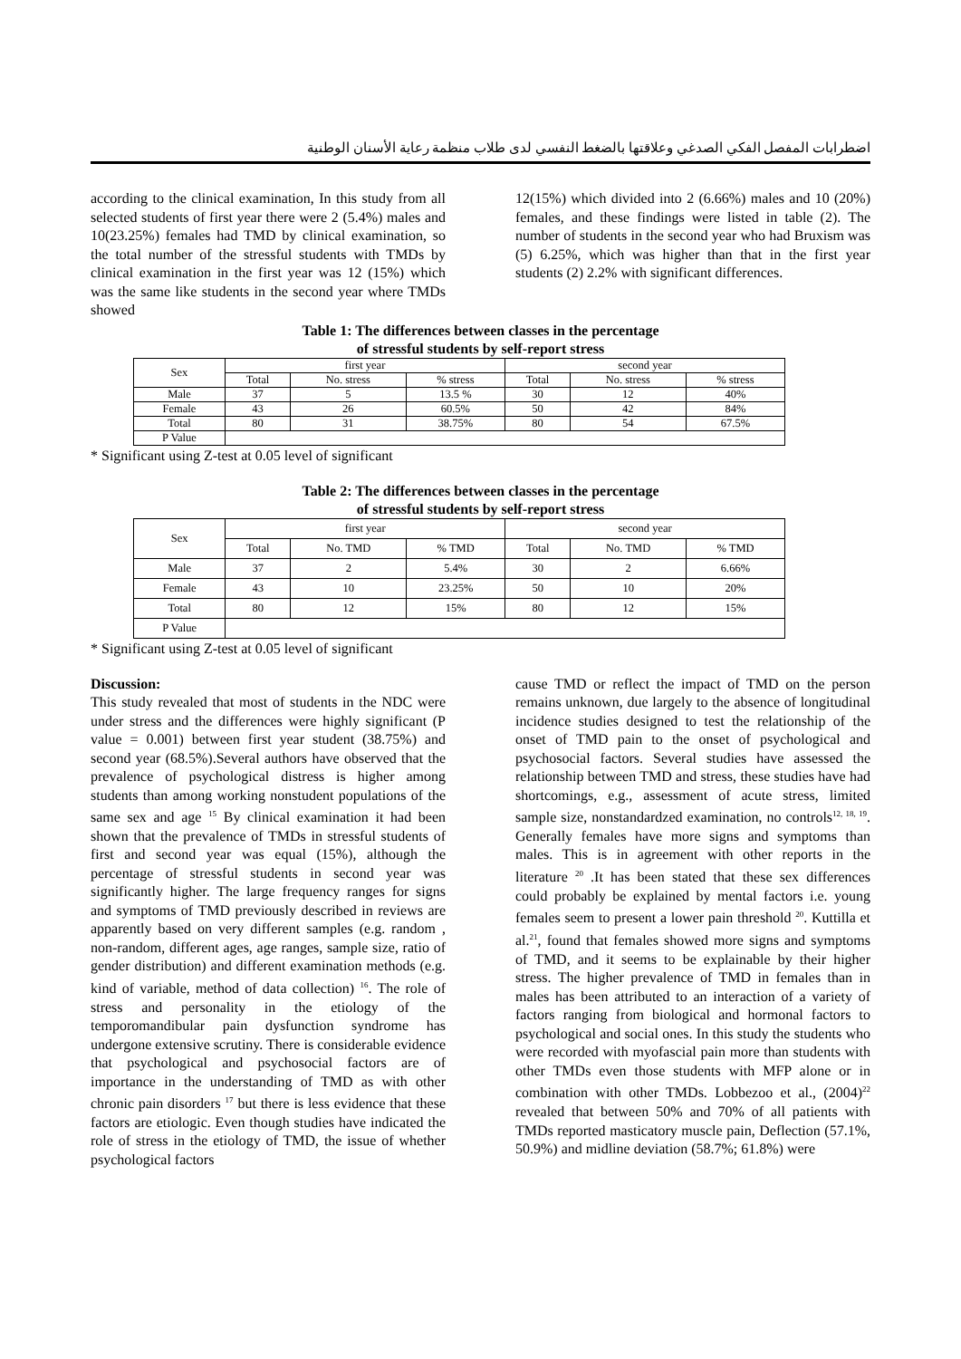اضطرابات المفصل الفكي الصدغي وعلاقتها بالضغط النفسي لدى طلاب منظمة رعاية الأسنان الوطنية
according to the clinical examination, In this study from all selected students of first year there were 2 (5.4%) males and 10(23.25%) females had TMD by clinical examination, so the total number of the stressful students with TMDs by clinical examination in the first year was 12 (15%) which was the same like students in the second year where TMDs showed
12(15%) which divided into 2 (6.66%) males and 10 (20%) females, and these findings were listed in table (2). The number of students in the second year who had Bruxism was (5) 6.25%, which was higher than that in the first year students (2) 2.2% with significant differences.
Table 1: The differences between classes in the percentage
of stressful students by self-report stress
| Sex | first year | | | second year | | |
| | Total | No. stress | % stress | Total | No. stress | % stress |
| Male | 37 | 5 | 13.5 % | 30 | 12 | 40% |
| Female | 43 | 26 | 60.5% | 50 | 42 | 84% |
| Total | 80 | 31 | 38.75% | 80 | 54 | 67.5% |
| P Value | | | | | | |
* Significant using Z-test at 0.05 level of significant
Table 2: The differences between classes in the percentage
of stressful students by self-report stress
| Sex | first year | | | second year | | |
| | Total | No. TMD | % TMD | Total | No. TMD | % TMD |
| Male | 37 | 2 | 5.4% | 30 | 2 | 6.66% |
| Female | 43 | 10 | 23.25% | 50 | 10 | 20% |
| Total | 80 | 12 | 15% | 80 | 12 | 15% |
| P Value | | | | | | |
* Significant using Z-test at 0.05 level of significant
Discussion:
This study revealed that most of students in the NDC were under stress and the differences were highly significant (P value = 0.001) between first year student (38.75%) and second year (68.5%).Several authors have observed that the prevalence of psychological distress is higher among students than among working nonstudent populations of the same sex and age <sup>15</sup> By clinical examination it had been shown that the prevalence of TMDs in stressful students of first and second year was equal (15%), although the percentage of stressful students in second year was significantly higher. The large frequency ranges for signs and symptoms of TMD previously described in reviews are apparently based on very different samples (e.g. random , non-random, different ages, age ranges, sample size, ratio of gender distribution) and different examination methods (e.g. kind of variable, method of data collection) <sup>16</sup>. The role of stress and personality in the etiology of the temporomandibular pain dysfunction syndrome has undergone extensive scrutiny. There is considerable evidence that psychological and psychosocial factors are of importance in the understanding of TMD as with other chronic pain disorders <sup>17</sup> but there is less evidence that these factors are etiologic. Even though studies have indicated the role of stress in the etiology of TMD, the issue of whether psychological factors
cause TMD or reflect the impact of TMD on the person remains unknown, due largely to the absence of longitudinal incidence studies designed to test the relationship of the onset of TMD pain to the onset of psychological and psychosocial factors. Several studies have assessed the relationship between TMD and stress, these studies have had shortcomings, e.g., assessment of acute stress, limited sample size, nonstandardzed examination, no controls<sup>12, 18, 19</sup>. Generally females have more signs and symptoms than males. This is in agreement with other reports in the literature <sup>20</sup> .It has been stated that these sex differences could probably be explained by mental factors i.e. young females seem to present a lower pain threshold <sup>20</sup>. Kuttilla et al.<sup>21</sup>, found that females showed more signs and symptoms of TMD, and it seems to be explainable by their higher stress. The higher prevalence of TMD in females than in males has been attributed to an interaction of a variety of factors ranging from biological and hormonal factors to psychological and social ones. In this study the students who were recorded with myofascial pain more than students with other TMDs even those students with MFP alone or in combination with other TMDs. Lobbezoo et al., (2004)<sup>22</sup> revealed that between 50% and 70% of all patients with TMDs reported masticatory muscle pain, Deflection (57.1%, 50.9%) and midline deviation (58.7%; 61.8%) were